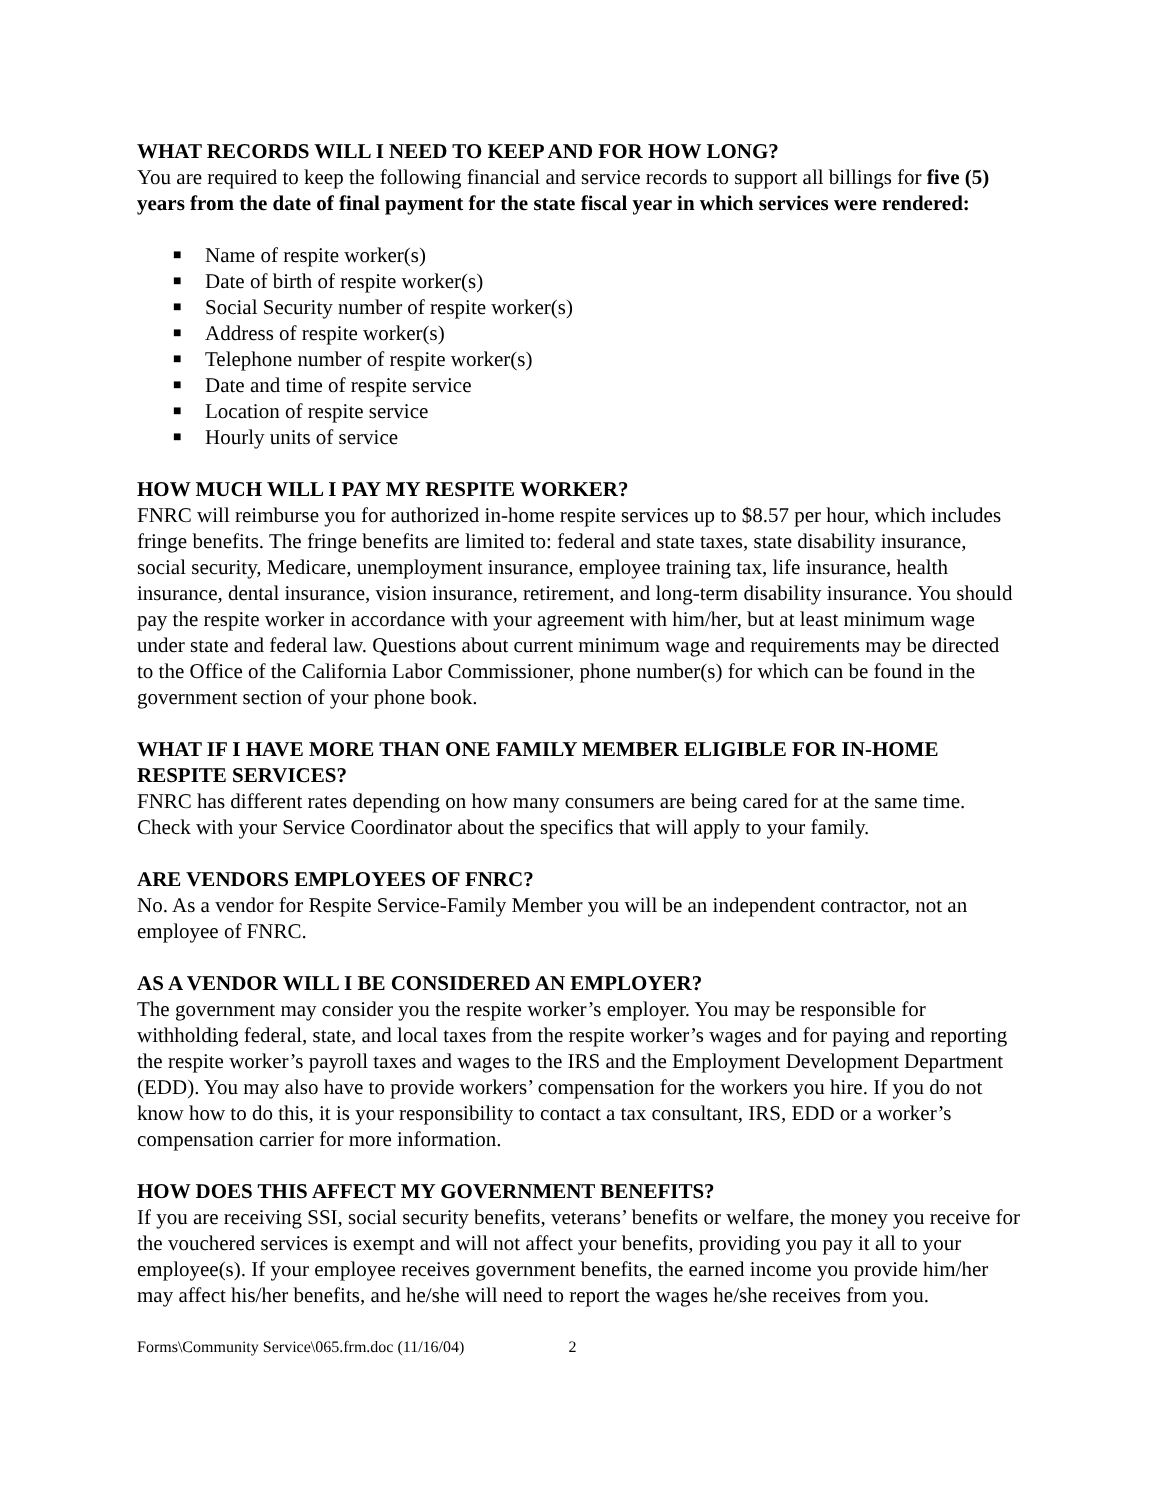WHAT RECORDS WILL I NEED TO KEEP AND FOR HOW LONG?
You are required to keep the following financial and service records to support all billings for five (5) years from the date of final payment for the state fiscal year in which services were rendered:
■ Name of respite worker(s)
■ Date of birth of respite worker(s)
■ Social Security number of respite worker(s)
■ Address of respite worker(s)
■ Telephone number of respite worker(s)
■ Date and time of respite service
■ Location of respite service
■ Hourly units of service
HOW MUCH WILL I PAY MY RESPITE WORKER?
FNRC will reimburse you for authorized in-home respite services up to $8.57 per hour, which includes fringe benefits. The fringe benefits are limited to: federal and state taxes, state disability insurance, social security, Medicare, unemployment insurance, employee training tax, life insurance, health insurance, dental insurance, vision insurance, retirement, and long-term disability insurance. You should pay the respite worker in accordance with your agreement with him/her, but at least minimum wage under state and federal law. Questions about current minimum wage and requirements may be directed to the Office of the California Labor Commissioner, phone number(s) for which can be found in the government section of your phone book.
WHAT IF I HAVE MORE THAN ONE FAMILY MEMBER ELIGIBLE FOR IN-HOME RESPITE SERVICES?
FNRC has different rates depending on how many consumers are being cared for at the same time. Check with your Service Coordinator about the specifics that will apply to your family.
ARE VENDORS EMPLOYEES OF FNRC?
No. As a vendor for Respite Service-Family Member you will be an independent contractor, not an employee of FNRC.
AS A VENDOR WILL I BE CONSIDERED AN EMPLOYER?
The government may consider you the respite worker’s employer. You may be responsible for withholding federal, state, and local taxes from the respite worker’s wages and for paying and reporting the respite worker’s payroll taxes and wages to the IRS and the Employment Development Department (EDD). You may also have to provide workers’ compensation for the workers you hire. If you do not know how to do this, it is your responsibility to contact a tax consultant, IRS, EDD or a worker’s compensation carrier for more information.
HOW DOES THIS AFFECT MY GOVERNMENT BENEFITS?
If you are receiving SSI, social security benefits, veterans’ benefits or welfare, the money you receive for the vouchered services is exempt and will not affect your benefits, providing you pay it all to your employee(s). If your employee receives government benefits, the earned income you provide him/her may affect his/her benefits, and he/she will need to report the wages he/she receives from you.
Forms\Community Service\065.frm.doc (11/16/04) 2